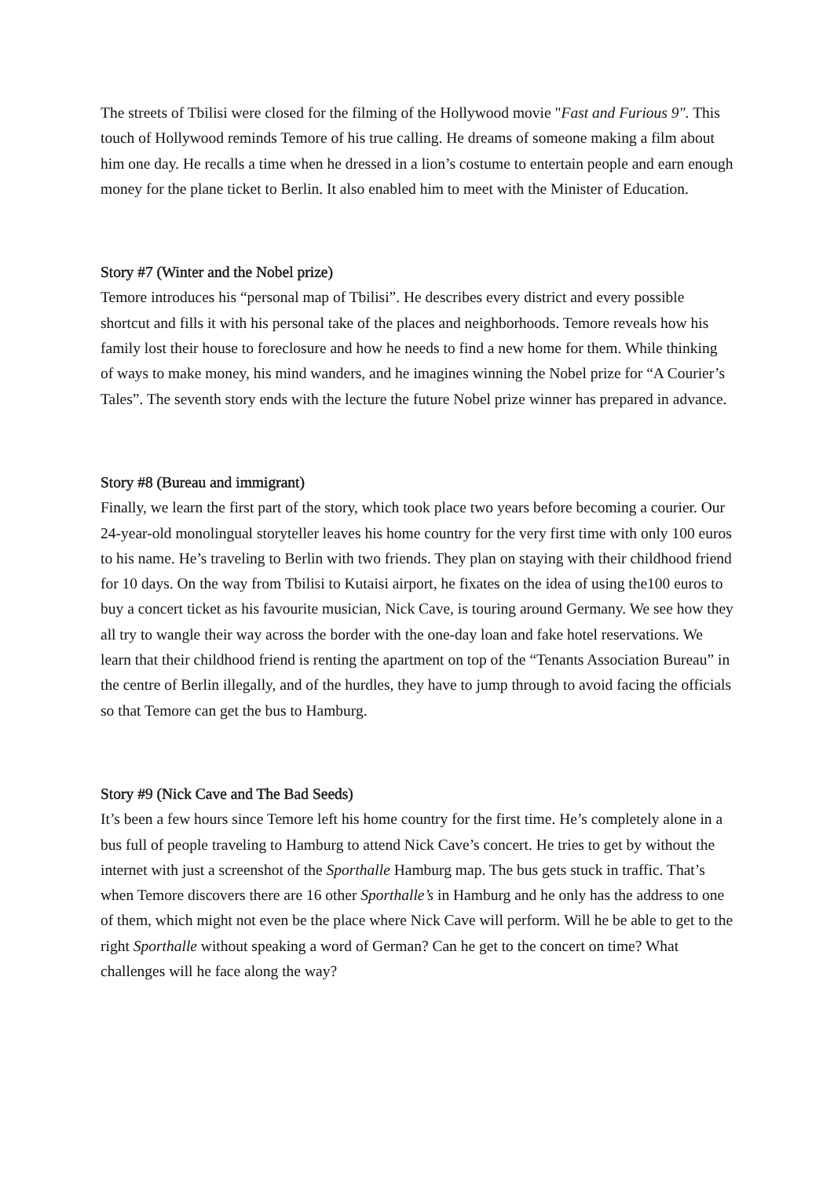The streets of Tbilisi were closed for the filming of the Hollywood movie "Fast and Furious 9". This touch of Hollywood reminds Temore of his true calling. He dreams of someone making a film about him one day. He recalls a time when he dressed in a lion’s costume to entertain people and earn enough money for the plane ticket to Berlin. It also enabled him to meet with the Minister of Education.
Story #7 (Winter and the Nobel prize)
Temore introduces his “personal map of Tbilisi”. He describes every district and every possible shortcut and fills it with his personal take of the places and neighborhoods. Temore reveals how his family lost their house to foreclosure and how he needs to find a new home for them. While thinking of ways to make money, his mind wanders, and he imagines winning the Nobel prize for “A Courier’s Tales”. The seventh story ends with the lecture the future Nobel prize winner has prepared in advance.
Story #8 (Bureau and immigrant)
Finally, we learn the first part of the story, which took place two years before becoming a courier. Our 24-year-old monolingual storyteller leaves his home country for the very first time with only 100 euros to his name. He’s traveling to Berlin with two friends. They plan on staying with their childhood friend for 10 days. On the way from Tbilisi to Kutaisi airport, he fixates on the idea of using the100 euros to buy a concert ticket as his favourite musician, Nick Cave, is touring around Germany. We see how they all try to wangle their way across the border with the one-day loan and fake hotel reservations. We learn that their childhood friend is renting the apartment on top of the “Tenants Association Bureau” in the centre of Berlin illegally, and of the hurdles, they have to jump through to avoid facing the officials so that Temore can get the bus to Hamburg.
Story #9 (Nick Cave and The Bad Seeds)
It’s been a few hours since Temore left his home country for the first time. He’s completely alone in a bus full of people traveling to Hamburg to attend Nick Cave’s concert. He tries to get by without the internet with just a screenshot of the Sporthalle Hamburg map. The bus gets stuck in traffic. That’s when Temore discovers there are 16 other Sporthalle’s in Hamburg and he only has the address to one of them, which might not even be the place where Nick Cave will perform. Will he be able to get to the right Sporthalle without speaking a word of German? Can he get to the concert on time? What challenges will he face along the way?